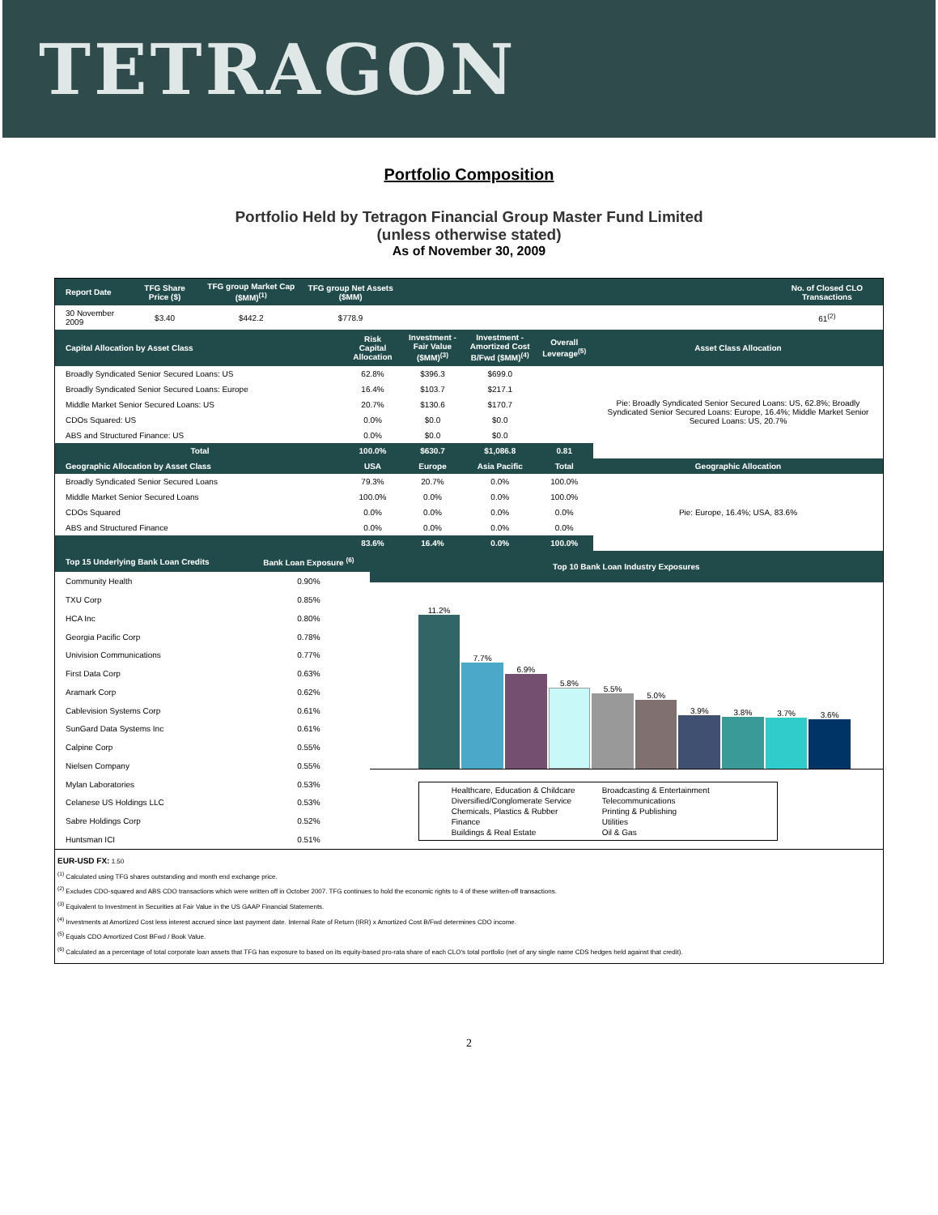TETRAGON
Portfolio Composition
Portfolio Held by Tetragon Financial Group Master Fund Limited
(unless otherwise stated)
As of November 30, 2009
| Report Date | TFG Share Price ($) | TFG group Market Cap ($MM)<sup>(1)</sup> | TFG group Net Assets ($MM) | | No. of Closed CLO Transactions |
| --- | --- | --- | --- | --- | --- |
| 30 November 2009 | $3.40 | $442.2 | $778.9 | | 61<sup>(2)</sup> |
| Capital Allocation by Asset Class | Risk Capital Allocation | Investment - Fair Value ($MM)<sup>(3)</sup> | Investment - Amortized Cost B/Fwd ($MM)<sup>(4)</sup> | Overall Leverage<sup>(5)</sup> | Asset Class Allocation |
| --- | --- | --- | --- | --- | --- |
| Broadly Syndicated Senior Secured Loans: US | 62.8% | $396.3 | $699.0 | | Pie: Broadly Syndicated Senior Secured Loans: US, 62.8%; Broadly Syndicated Senior Secured Loans: Europe, 16.4%; Middle Market Senior Secured Loans: US, 20.7% |
| Broadly Syndicated Senior Secured Loans: Europe | 16.4% | $103.7 | $217.1 | | |
| Middle Market Senior Secured Loans: US | 20.7% | $130.6 | $170.7 | | |
| CDOs Squared: US | 0.0% | $0.0 | $0.0 | | |
| ABS and Structured Finance: US | 0.0% | $0.0 | $0.0 | | |
| Total | 100.0% | $630.7 | $1,086.8 | 0.81 | |
| Geographic Allocation by Asset Class | USA | Europe | Asia Pacific | Total | Geographic Allocation |
| Broadly Syndicated Senior Secured Loans | 79.3% | 20.7% | 0.0% | 100.0% | Pie: Europe, 16.4%; USA, 83.6% |
| Middle Market Senior Secured Loans | 100.0% | 0.0% | 0.0% | 100.0% | |
| CDOs Squared | 0.0% | 0.0% | 0.0% | 0.0% | |
| ABS and Structured Finance | 0.0% | 0.0% | 0.0% | 0.0% | |
| | 83.6% | 16.4% | 0.0% | 100.0% | |
| Top 15 Underlying Bank Loan Credits | Bank Loan Exposure <sup>(6)</sup> |
| --- | --- |
| Community Health | 0.90% |
| TXU Corp | 0.85% |
| HCA Inc | 0.80% |
| Georgia Pacific Corp | 0.78% |
| Univision Communications | 0.77% |
| First Data Corp | 0.63% |
| Aramark Corp | 0.62% |
| Cablevision Systems Corp | 0.61% |
| SunGard Data Systems Inc | 0.61% |
| Calpine Corp | 0.55% |
| Nielsen Company | 0.55% |
| Mylan Laboratories | 0.53% |
| Celanese US Holdings LLC | 0.53% |
| Sabre Holdings Corp | 0.52% |
| Huntsman ICI | 0.51% |
Top 10 Bank Loan Industry Exposures
11.2%
7.7%
6.9%
5.8%
5.5%
5.0%
3.9%
3.8%
3.7%
3.6%
Healthcare, Education & Childcare
Diversified/Conglomerate Service
Chemicals, Plastics & Rubber
Finance
Buildings & Real Estate
Broadcasting & Entertainment
Telecommunications
Printing & Publishing
Utilities
Oil & Gas
EUR-USD FX: 1.50
<sup>(1)</sup> Calculated using TFG shares outstanding and month end exchange price.
<sup>(2)</sup> Excludes CDO-squared and ABS CDO transactions which were written off in October 2007. TFG continues to hold the economic rights to 4 of these written-off transactions.
<sup>(3)</sup> Equivalent to Investment in Securities at Fair Value in the US GAAP Financial Statements.
<sup>(4)</sup> Investments at Amortized Cost less interest accrued since last payment date. Internal Rate of Return (IRR) x Amortized Cost B/Fwd determines CDO income.
<sup>(5)</sup> Equals CDO Amortized Cost BFwd / Book Value.
<sup>(6)</sup> Calculated as a percentage of total corporate loan assets that TFG has exposure to based on its equity-based pro-rata share of each CLO's total portfolio (net of any single name CDS hedges held against that credit).
2